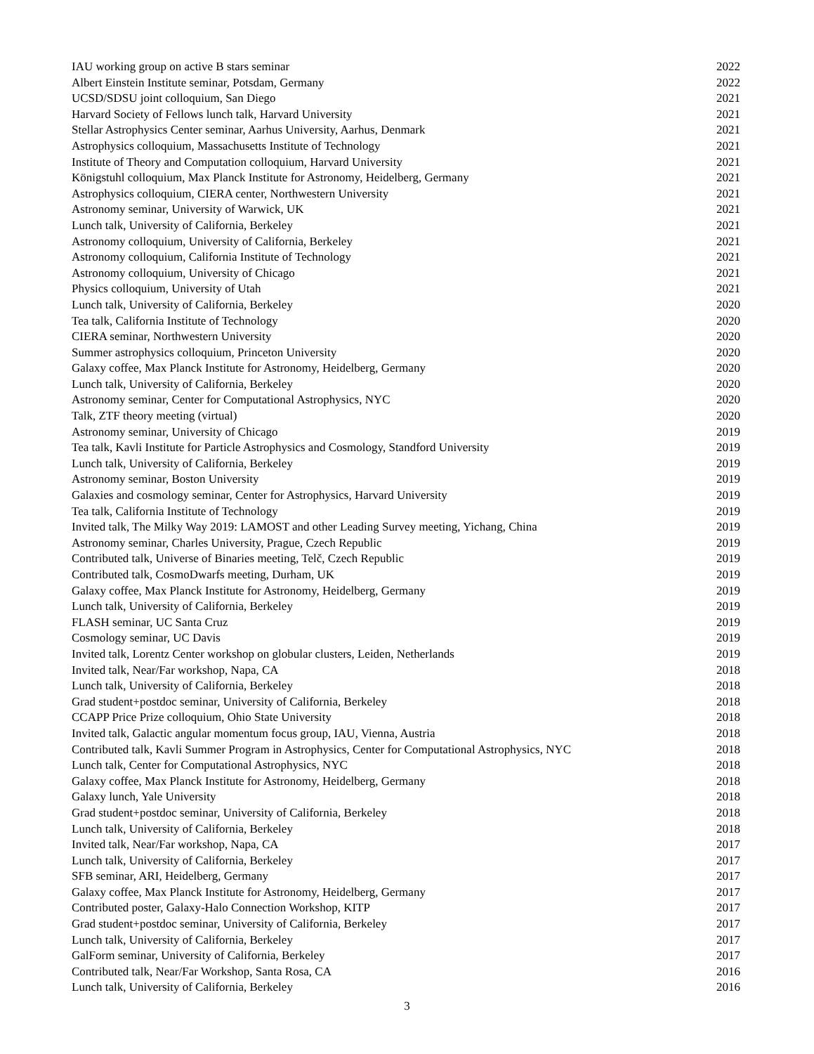| IAU working group on active B stars seminar | 2022 |
| Albert Einstein Institute seminar, Potsdam, Germany | 2022 |
| UCSD/SDSU joint colloquium, San Diego | 2021 |
| Harvard Society of Fellows lunch talk, Harvard University | 2021 |
| Stellar Astrophysics Center seminar, Aarhus University, Aarhus, Denmark | 2021 |
| Astrophysics colloquium, Massachusetts Institute of Technology | 2021 |
| Institute of Theory and Computation colloquium, Harvard University | 2021 |
| Königstuhl colloquium, Max Planck Institute for Astronomy, Heidelberg, Germany | 2021 |
| Astrophysics colloquium, CIERA center, Northwestern University | 2021 |
| Astronomy seminar, University of Warwick, UK | 2021 |
| Lunch talk, University of California, Berkeley | 2021 |
| Astronomy colloquium, University of California, Berkeley | 2021 |
| Astronomy colloquium, California Institute of Technology | 2021 |
| Astronomy colloquium, University of Chicago | 2021 |
| Physics colloquium, University of Utah | 2021 |
| Lunch talk, University of California, Berkeley | 2020 |
| Tea talk, California Institute of Technology | 2020 |
| CIERA seminar, Northwestern University | 2020 |
| Summer astrophysics colloquium, Princeton University | 2020 |
| Galaxy coffee, Max Planck Institute for Astronomy, Heidelberg, Germany | 2020 |
| Lunch talk, University of California, Berkeley | 2020 |
| Astronomy seminar, Center for Computational Astrophysics, NYC | 2020 |
| Talk, ZTF theory meeting (virtual) | 2020 |
| Astronomy seminar, University of Chicago | 2019 |
| Tea talk, Kavli Institute for Particle Astrophysics and Cosmology, Standford University | 2019 |
| Lunch talk, University of California, Berkeley | 2019 |
| Astronomy seminar, Boston University | 2019 |
| Galaxies and cosmology seminar, Center for Astrophysics, Harvard University | 2019 |
| Tea talk, California Institute of Technology | 2019 |
| Invited talk, The Milky Way 2019: LAMOST and other Leading Survey meeting, Yichang, China | 2019 |
| Astronomy seminar, Charles University, Prague, Czech Republic | 2019 |
| Contributed talk, Universe of Binaries meeting, Telč, Czech Republic | 2019 |
| Contributed talk, CosmoDwarfs meeting, Durham, UK | 2019 |
| Galaxy coffee, Max Planck Institute for Astronomy, Heidelberg, Germany | 2019 |
| Lunch talk, University of California, Berkeley | 2019 |
| FLASH seminar, UC Santa Cruz | 2019 |
| Cosmology seminar, UC Davis | 2019 |
| Invited talk, Lorentz Center workshop on globular clusters, Leiden, Netherlands | 2019 |
| Invited talk, Near/Far workshop, Napa, CA | 2018 |
| Lunch talk, University of California, Berkeley | 2018 |
| Grad student+postdoc seminar, University of California, Berkeley | 2018 |
| CCAPP Price Prize colloquium, Ohio State University | 2018 |
| Invited talk, Galactic angular momentum focus group, IAU, Vienna, Austria | 2018 |
| Contributed talk, Kavli Summer Program in Astrophysics, Center for Computational Astrophysics, NYC | 2018 |
| Lunch talk, Center for Computational Astrophysics, NYC | 2018 |
| Galaxy coffee, Max Planck Institute for Astronomy, Heidelberg, Germany | 2018 |
| Galaxy lunch, Yale University | 2018 |
| Grad student+postdoc seminar, University of California, Berkeley | 2018 |
| Lunch talk, University of California, Berkeley | 2018 |
| Invited talk, Near/Far workshop, Napa, CA | 2017 |
| Lunch talk, University of California, Berkeley | 2017 |
| SFB seminar, ARI, Heidelberg, Germany | 2017 |
| Galaxy coffee, Max Planck Institute for Astronomy, Heidelberg, Germany | 2017 |
| Contributed poster, Galaxy-Halo Connection Workshop, KITP | 2017 |
| Grad student+postdoc seminar, University of California, Berkeley | 2017 |
| Lunch talk, University of California, Berkeley | 2017 |
| GalForm seminar, University of California, Berkeley | 2017 |
| Contributed talk, Near/Far Workshop, Santa Rosa, CA | 2016 |
| Lunch talk, University of California, Berkeley | 2016 |
3